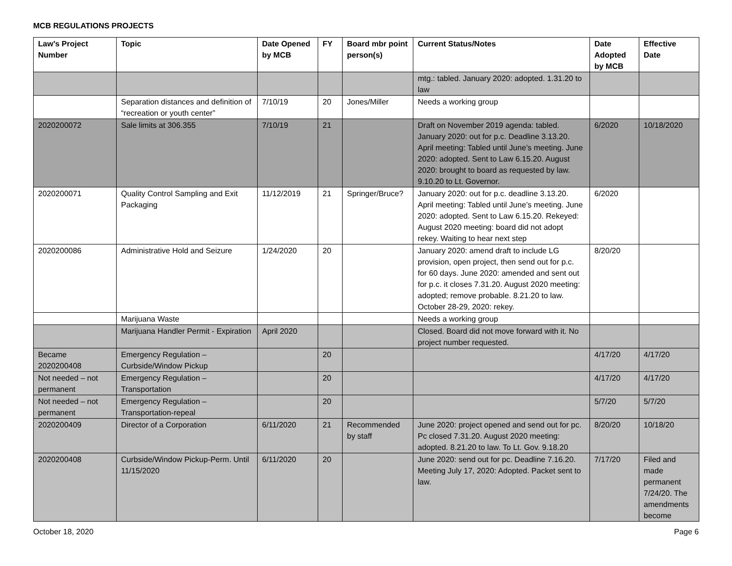MCB REGULATIONS PROJECTS
| Law’s Project Number | Topic | Date Opened by MCB | FY | Board mbr point person(s) | Current Status/Notes | Date Adopted by MCB | Effective Date |
| --- | --- | --- | --- | --- | --- | --- | --- |
| | | | | | mtg.: tabled. January 2020: adopted. 1.31.20 to law | | |
| | Separation distances and definition of “recreation or youth center” | 7/10/19 | 20 | Jones/Miller | Needs a working group | | |
| 2020200072 | Sale limits at 306.355 | 7/10/19 | 21 | | Draft on November 2019 agenda: tabled. January 2020: out for p.c. Deadline 3.13.20. April meeting: Tabled until June’s meeting. June 2020: adopted. Sent to Law 6.15.20. August 2020: brought to board as requested by law. 9.10.20 to Lt. Governor. | 6/2020 | 10/18/2020 |
| 2020200071 | Quality Control Sampling and Exit Packaging | 11/12/2019 | 21 | Springer/Bruce? | January 2020: out for p.c. deadline 3.13.20. April meeting: Tabled until June’s meeting. June 2020: adopted. Sent to Law 6.15.20. Rekeyed: August 2020 meeting: board did not adopt rekey. Waiting to hear next step | 6/2020 | |
| 2020200086 | Administrative Hold and Seizure | 1/24/2020 | 20 | | January 2020: amend draft to include LG provision, open project, then send out for p.c. for 60 days. June 2020: amended and sent out for p.c. it closes 7.31.20. August 2020 meeting: adopted; remove probable. 8.21.20 to law. October 28-29, 2020: rekey. | 8/20/20 | |
| | Marijuana Waste | | | | Needs a working group | | |
| | Marijuana Handler Permit - Expiration | April 2020 | | | Closed. Board did not move forward with it. No project number requested. | | |
| Became 2020200408 | Emergency Regulation – Curbside/Window Pickup | | 20 | | | 4/17/20 | 4/17/20 |
| Not needed – not permanent | Emergency Regulation – Transportation | | 20 | | | 4/17/20 | 4/17/20 |
| Not needed – not permanent | Emergency Regulation – Transportation-repeal | | 20 | | | 5/7/20 | 5/7/20 |
| 2020200409 | Director of a Corporation | 6/11/2020 | 21 | Recommended by staff | June 2020: project opened and send out for pc. Pc closed 7.31.20. August 2020 meeting: adopted. 8.21.20 to law. To Lt. Gov. 9.18.20 | 8/20/20 | 10/18/20 |
| 2020200408 | Curbside/Window Pickup-Perm. Until 11/15/2020 | 6/11/2020 | 20 | | June 2020: send out for pc. Deadline 7.16.20. Meeting July 17, 2020: Adopted. Packet sent to law. | 7/17/20 | Filed and made permanent 7/24/20. The amendments become |
October 18, 2020 Page 6